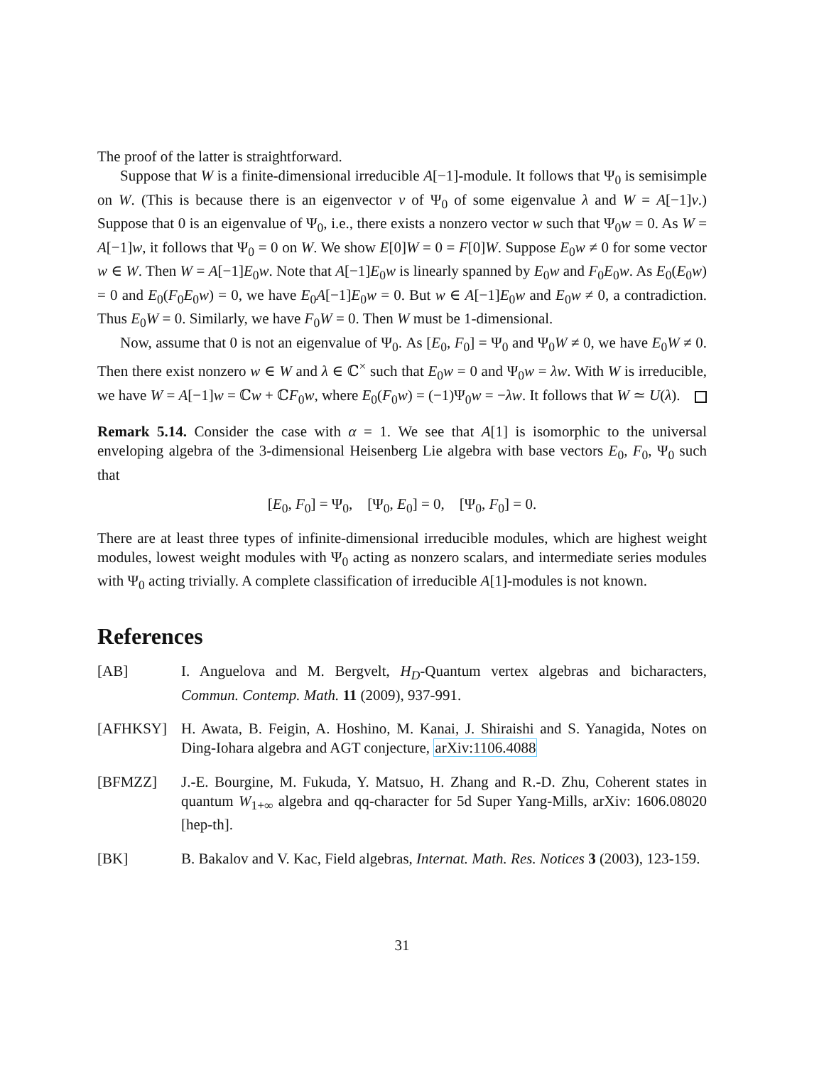The proof of the latter is straightforward.
Suppose that W is a finite-dimensional irreducible A[−1]-module. It follows that Ψ<sub>0</sub> is semisimple on W. (This is because there is an eigenvector v of Ψ<sub>0</sub> of some eigenvalue λ and W = A[−1]v.) Suppose that 0 is an eigenvalue of Ψ<sub>0</sub>, i.e., there exists a nonzero vector w such that Ψ<sub>0</sub>w = 0. As W = A[−1]w, it follows that Ψ<sub>0</sub> = 0 on W. We show E[0]W = 0 = F[0]W. Suppose E<sub>0</sub>w ≠ 0 for some vector w ∈ W. Then W = A[−1]E<sub>0</sub>w. Note that A[−1]E<sub>0</sub>w is linearly spanned by E<sub>0</sub>w and F<sub>0</sub>E<sub>0</sub>w. As E<sub>0</sub>(E<sub>0</sub>w) = 0 and E<sub>0</sub>(F<sub>0</sub>E<sub>0</sub>w) = 0, we have E<sub>0</sub>A[−1]E<sub>0</sub>w = 0. But w ∈ A[−1]E<sub>0</sub>w and E<sub>0</sub>w ≠ 0, a contradiction. Thus E<sub>0</sub>W = 0. Similarly, we have F<sub>0</sub>W = 0. Then W must be 1-dimensional.
Now, assume that 0 is not an eigenvalue of Ψ<sub>0</sub>. As [E<sub>0</sub>, F<sub>0</sub>] = Ψ<sub>0</sub> and Ψ<sub>0</sub>W ≠ 0, we have E<sub>0</sub>W ≠ 0. Then there exist nonzero w ∈ W and λ ∈ ℂ<sup>×</sup> such that E<sub>0</sub>w = 0 and Ψ<sub>0</sub>w = λw. With W is irreducible, we have W = A[−1]w = ℂw + ℂF<sub>0</sub>w, where E<sub>0</sub>(F<sub>0</sub>w) = (−1)Ψ<sub>0</sub>w = −λw. It follows that W ≃ U(λ).
Remark 5.14. Consider the case with α = 1. We see that A[1] is isomorphic to the universal enveloping algebra of the 3-dimensional Heisenberg Lie algebra with base vectors E<sub>0</sub>, F<sub>0</sub>, Ψ<sub>0</sub> such that
[E<sub>0</sub>, F<sub>0</sub>] = Ψ<sub>0</sub>, [Ψ<sub>0</sub>, E<sub>0</sub>] = 0, [Ψ<sub>0</sub>, F<sub>0</sub>] = 0.
There are at least three types of infinite-dimensional irreducible modules, which are highest weight modules, lowest weight modules with Ψ<sub>0</sub> acting as nonzero scalars, and intermediate series modules with Ψ<sub>0</sub> acting trivially. A complete classification of irreducible A[1]-modules is not known.
References
[AB] I. Anguelova and M. Bergvelt, H<sub>D</sub>-Quantum vertex algebras and bicharacters, Commun. Contemp. Math. 11 (2009), 937-991.
[AFHKSY] H. Awata, B. Feigin, A. Hoshino, M. Kanai, J. Shiraishi and S. Yanagida, Notes on Ding-Iohara algebra and AGT conjecture, arXiv:1106.4088
[BFMZZ] J.-E. Bourgine, M. Fukuda, Y. Matsuo, H. Zhang and R.-D. Zhu, Coherent states in quantum W<sub>1+∞</sub> algebra and qq-character for 5d Super Yang-Mills, arXiv: 1606.08020 [hep-th].
[BK] B. Bakalov and V. Kac, Field algebras, Internat. Math. Res. Notices 3 (2003), 123-159.
31